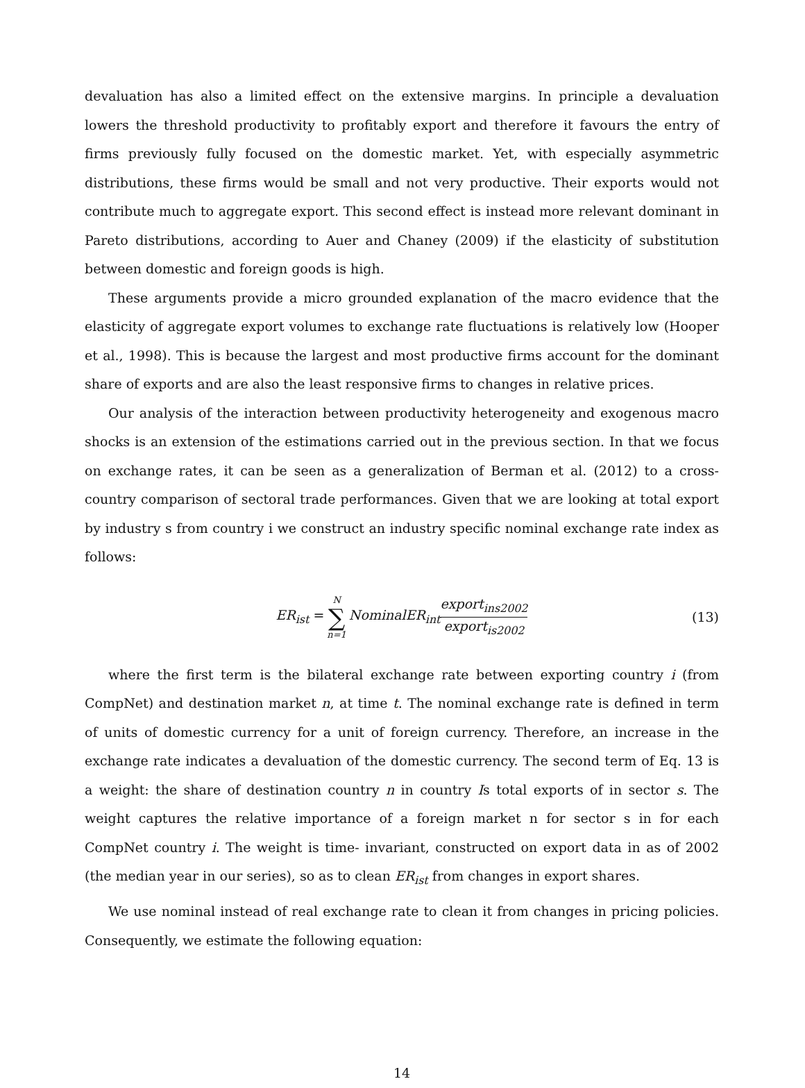devaluation has also a limited effect on the extensive margins. In principle a devaluation lowers the threshold productivity to profitably export and therefore it favours the entry of firms previously fully focused on the domestic market. Yet, with especially asymmetric distributions, these firms would be small and not very productive. Their exports would not contribute much to aggregate export. This second effect is instead more relevant dominant in Pareto distributions, according to Auer and Chaney (2009) if the elasticity of substitution between domestic and foreign goods is high.
These arguments provide a micro grounded explanation of the macro evidence that the elasticity of aggregate export volumes to exchange rate fluctuations is relatively low (Hooper et al., 1998). This is because the largest and most productive firms account for the dominant share of exports and are also the least responsive firms to changes in relative prices.
Our analysis of the interaction between productivity heterogeneity and exogenous macro shocks is an extension of the estimations carried out in the previous section. In that we focus on exchange rates, it can be seen as a generalization of Berman et al. (2012) to a cross-country comparison of sectoral trade performances. Given that we are looking at total export by industry s from country i we construct an industry specific nominal exchange rate index as follows:
ER<sub>ist</sub> = N ∑ n=1 NominalER<sub>int</sub> export<sub>ins2002</sub> export<sub>is2002</sub> (13)
where the first term is the bilateral exchange rate between exporting country i (from CompNet) and destination market n, at time t. The nominal exchange rate is defined in term of units of domestic currency for a unit of foreign currency. Therefore, an increase in the exchange rate indicates a devaluation of the domestic currency. The second term of Eq. 13 is a weight: the share of destination country n in country Is total exports of in sector s. The weight captures the relative importance of a foreign market n for sector s in for each CompNet country i. The weight is time- invariant, constructed on export data in as of 2002 (the median year in our series), so as to clean ER<sub>ist</sub> from changes in export shares.
We use nominal instead of real exchange rate to clean it from changes in pricing policies. Consequently, we estimate the following equation:
14